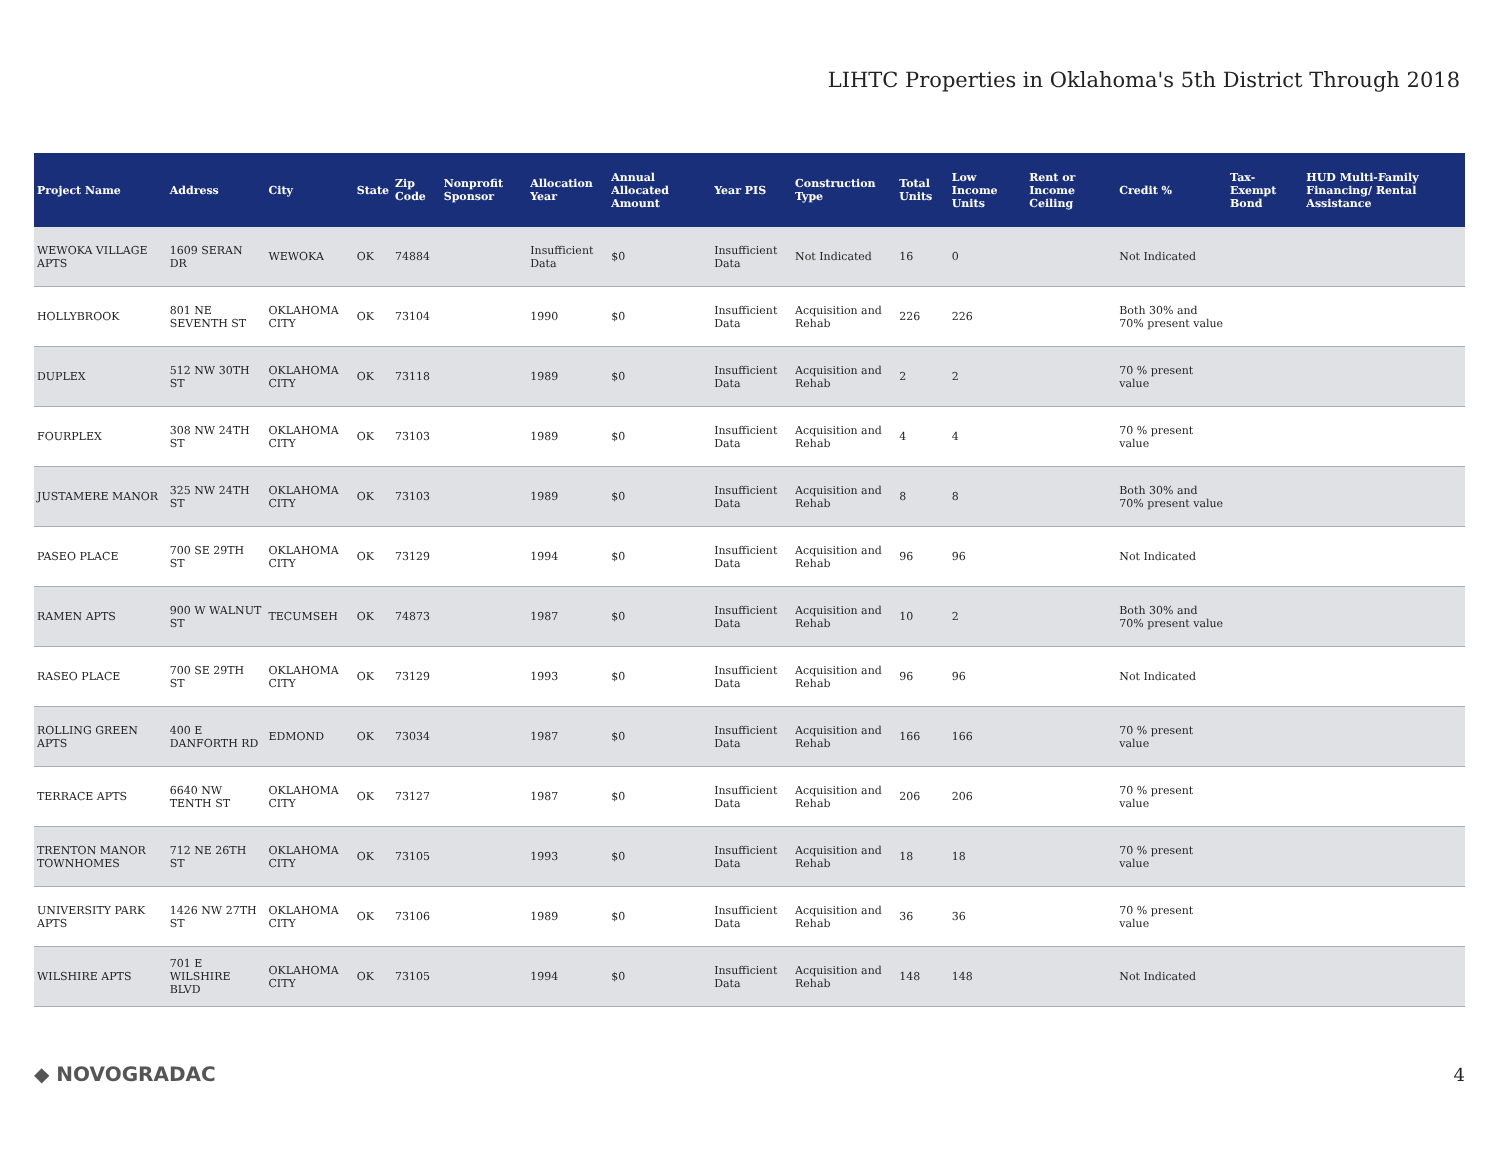LIHTC Properties in Oklahoma's 5th District Through 2018
| Project Name | Address | City | State | Zip Code | Nonprofit Sponsor | Allocation Year | Annual Allocated Amount | Year PIS | Construction Type | Total Units | Low Income Units | Rent or Income Ceiling | Credit % | Tax-Exempt Bond | HUD Multi-Family Financing/ Rental Assistance |
| --- | --- | --- | --- | --- | --- | --- | --- | --- | --- | --- | --- | --- | --- | --- | --- |
| WEWOKA VILLAGE APTS | 1609 SERAN DR | WEWOKA | OK | 74884 | | Insufficient Data | $0 | Insufficient Data | Not Indicated | 16 | 0 | | Not Indicated | | |
| HOLLYBROOK | 801 NE SEVENTH ST | OKLAHOMA CITY | OK | 73104 | | 1990 | $0 | Insufficient Data | Acquisition and Rehab | 226 | 226 | | Both 30% and 70% present value | | |
| DUPLEX | 512 NW 30TH ST | OKLAHOMA CITY | OK | 73118 | | 1989 | $0 | Insufficient Data | Acquisition and Rehab | 2 | 2 | | 70 % present value | | |
| FOURPLEX | 308 NW 24TH ST | OKLAHOMA CITY | OK | 73103 | | 1989 | $0 | Insufficient Data | Acquisition and Rehab | 4 | 4 | | 70 % present value | | |
| JUSTAMERE MANOR | 325 NW 24TH ST | OKLAHOMA CITY | OK | 73103 | | 1989 | $0 | Insufficient Data | Acquisition and Rehab | 8 | 8 | | Both 30% and 70% present value | | |
| PASEO PLACE | 700 SE 29TH ST | OKLAHOMA CITY | OK | 73129 | | 1994 | $0 | Insufficient Data | Acquisition and Rehab | 96 | 96 | | Not Indicated | | |
| RAMEN APTS | 900 W WALNUT ST | TECUMSEH | OK | 74873 | | 1987 | $0 | Insufficient Data | Acquisition and Rehab | 10 | 2 | | Both 30% and 70% present value | | |
| RASEO PLACE | 700 SE 29TH ST | OKLAHOMA CITY | OK | 73129 | | 1993 | $0 | Insufficient Data | Acquisition and Rehab | 96 | 96 | | Not Indicated | | |
| ROLLING GREEN APTS | 400 E DANFORTH RD | EDMOND | OK | 73034 | | 1987 | $0 | Insufficient Data | Acquisition and Rehab | 166 | 166 | | 70 % present value | | |
| TERRACE APTS | 6640 NW TENTH ST | OKLAHOMA CITY | OK | 73127 | | 1987 | $0 | Insufficient Data | Acquisition and Rehab | 206 | 206 | | 70 % present value | | |
| TRENTON MANOR TOWNHOMES | 712 NE 26TH ST | OKLAHOMA CITY | OK | 73105 | | 1993 | $0 | Insufficient Data | Acquisition and Rehab | 18 | 18 | | 70 % present value | | |
| UNIVERSITY PARK APTS | 1426 NW 27TH ST | OKLAHOMA CITY | OK | 73106 | | 1989 | $0 | Insufficient Data | Acquisition and Rehab | 36 | 36 | | 70 % present value | | |
| WILSHIRE APTS | 701 E WILSHIRE BLVD | OKLAHOMA CITY | OK | 73105 | | 1994 | $0 | Insufficient Data | Acquisition and Rehab | 148 | 148 | | Not Indicated | | |
◆ NOVOGRADAC 4